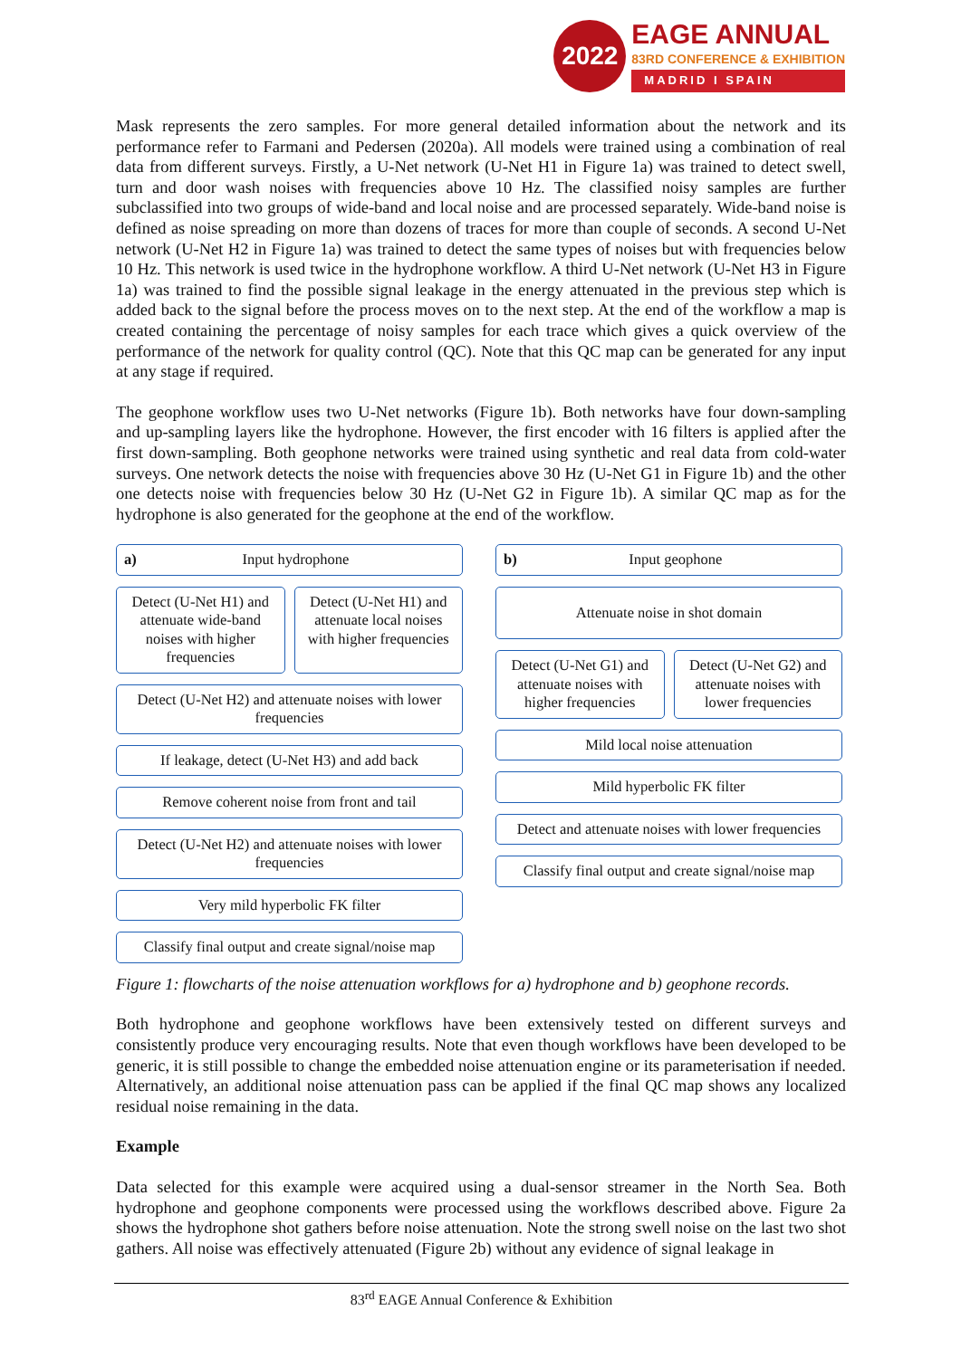2022
EAGE ANNUAL
83RD CONFERENCE & EXHIBITION
MADRID I SPAIN
Mask represents the zero samples. For more general detailed information about the network and its performance refer to Farmani and Pedersen (2020a). All models were trained using a combination of real data from different surveys. Firstly, a U-Net network (U-Net H1 in Figure 1a) was trained to detect swell, turn and door wash noises with frequencies above 10 Hz. The classified noisy samples are further subclassified into two groups of wide-band and local noise and are processed separately. Wide-band noise is defined as noise spreading on more than dozens of traces for more than couple of seconds. A second U-Net network (U-Net H2 in Figure 1a) was trained to detect the same types of noises but with frequencies below 10 Hz. This network is used twice in the hydrophone workflow. A third U-Net network (U-Net H3 in Figure 1a) was trained to find the possible signal leakage in the energy attenuated in the previous step which is added back to the signal before the process moves on to the next step. At the end of the workflow a map is created containing the percentage of noisy samples for each trace which gives a quick overview of the performance of the network for quality control (QC). Note that this QC map can be generated for any input at any stage if required.
The geophone workflow uses two U-Net networks (Figure 1b). Both networks have four down-sampling and up-sampling layers like the hydrophone. However, the first encoder with 16 filters is applied after the first down-sampling. Both geophone networks were trained using synthetic and real data from cold-water surveys. One network detects the noise with frequencies above 30 Hz (U-Net G1 in Figure 1b) and the other one detects noise with frequencies below 30 Hz (U-Net G2 in Figure 1b). A similar QC map as for the hydrophone is also generated for the geophone at the end of the workflow.
a) Input hydrophone
Detect (U-Net H1) and attenuate wide-band noises with higher frequencies
Detect (U-Net H1) and attenuate local noises with higher frequencies
Detect (U-Net H2) and attenuate noises with lower frequencies
If leakage, detect (U-Net H3) and add back
Remove coherent noise from front and tail
Detect (U-Net H2) and attenuate noises with lower frequencies
Very mild hyperbolic FK filter
Classify final output and create signal/noise map
b) Input geophone
Attenuate noise in shot domain
Detect (U-Net G1) and attenuate noises with higher frequencies
Detect (U-Net G2) and attenuate noises with lower frequencies
Mild local noise attenuation
Mild hyperbolic FK filter
Detect and attenuate noises with lower frequencies
Classify final output and create signal/noise map
Figure 1: flowcharts of the noise attenuation workflows for a) hydrophone and b) geophone records.
Both hydrophone and geophone workflows have been extensively tested on different surveys and consistently produce very encouraging results. Note that even though workflows have been developed to be generic, it is still possible to change the embedded noise attenuation engine or its parameterisation if needed. Alternatively, an additional noise attenuation pass can be applied if the final QC map shows any localized residual noise remaining in the data.
Example
Data selected for this example were acquired using a dual-sensor streamer in the North Sea. Both hydrophone and geophone components were processed using the workflows described above. Figure 2a shows the hydrophone shot gathers before noise attenuation. Note the strong swell noise on the last two shot gathers. All noise was effectively attenuated (Figure 2b) without any evidence of signal leakage in
83<sup>rd</sup> EAGE Annual Conference & Exhibition